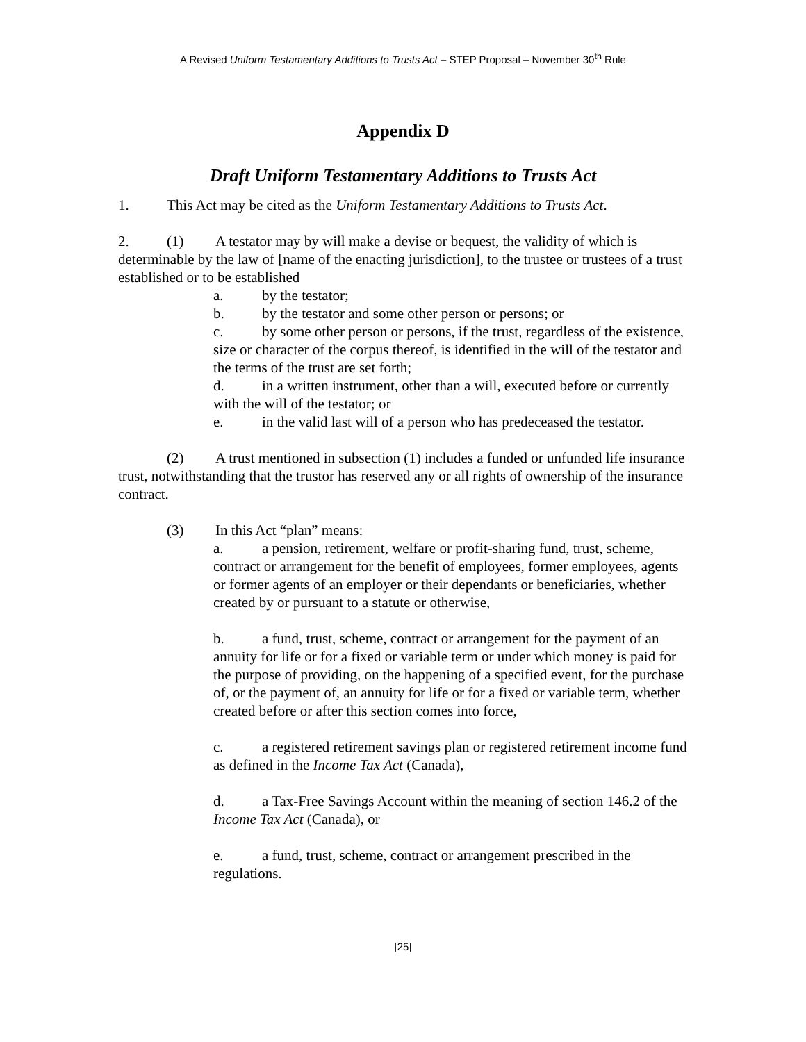A Revised Uniform Testamentary Additions to Trusts Act – STEP Proposal – November 30<sup>th</sup> Rule
Appendix D
Draft Uniform Testamentary Additions to Trusts Act
1. This Act may be cited as the Uniform Testamentary Additions to Trusts Act.
2. (1) A testator may by will make a devise or bequest, the validity of which is determinable by the law of [name of the enacting jurisdiction], to the trustee or trustees of a trust established or to be established
a. by the testator;
b. by the testator and some other person or persons; or
c. by some other person or persons, if the trust, regardless of the existence, size or character of the corpus thereof, is identified in the will of the testator and the terms of the trust are set forth;
d. in a written instrument, other than a will, executed before or currently with the will of the testator; or
e. in the valid last will of a person who has predeceased the testator.
(2) A trust mentioned in subsection (1) includes a funded or unfunded life insurance trust, notwithstanding that the trustor has reserved any or all rights of ownership of the insurance contract.
(3) In this Act “plan” means:
a. a pension, retirement, welfare or profit-sharing fund, trust, scheme, contract or arrangement for the benefit of employees, former employees, agents or former agents of an employer or their dependants or beneficiaries, whether created by or pursuant to a statute or otherwise,
b. a fund, trust, scheme, contract or arrangement for the payment of an annuity for life or for a fixed or variable term or under which money is paid for the purpose of providing, on the happening of a specified event, for the purchase of, or the payment of, an annuity for life or for a fixed or variable term, whether created before or after this section comes into force,
c. a registered retirement savings plan or registered retirement income fund as defined in the Income Tax Act (Canada),
d. a Tax-Free Savings Account within the meaning of section 146.2 of the Income Tax Act (Canada), or
e. a fund, trust, scheme, contract or arrangement prescribed in the regulations.
[25]